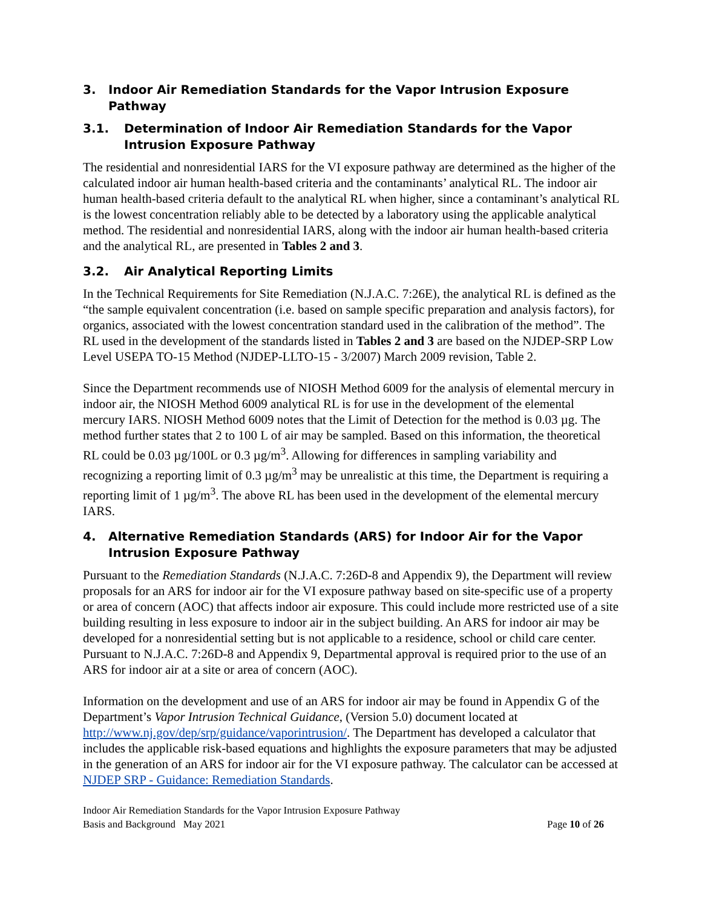3. Indoor Air Remediation Standards for the Vapor Intrusion Exposure Pathway
3.1. Determination of Indoor Air Remediation Standards for the Vapor Intrusion Exposure Pathway
The residential and nonresidential IARS for the VI exposure pathway are determined as the higher of the calculated indoor air human health-based criteria and the contaminants’ analytical RL. The indoor air human health-based criteria default to the analytical RL when higher, since a contaminant’s analytical RL is the lowest concentration reliably able to be detected by a laboratory using the applicable analytical method. The residential and nonresidential IARS, along with the indoor air human health-based criteria and the analytical RL, are presented in Tables 2 and 3.
3.2. Air Analytical Reporting Limits
In the Technical Requirements for Site Remediation (N.J.A.C. 7:26E), the analytical RL is defined as the “the sample equivalent concentration (i.e. based on sample specific preparation and analysis factors), for organics, associated with the lowest concentration standard used in the calibration of the method”. The RL used in the development of the standards listed in Tables 2 and 3 are based on the NJDEP-SRP Low Level USEPA TO-15 Method (NJDEP-LLTO-15 - 3/2007) March 2009 revision, Table 2.
Since the Department recommends use of NIOSH Method 6009 for the analysis of elemental mercury in indoor air, the NIOSH Method 6009 analytical RL is for use in the development of the elemental mercury IARS. NIOSH Method 6009 notes that the Limit of Detection for the method is 0.03 µg. The method further states that 2 to 100 L of air may be sampled. Based on this information, the theoretical RL could be 0.03 µg/100L or 0.3 µg/m<sup>3</sup>. Allowing for differences in sampling variability and recognizing a reporting limit of 0.3 µg/m<sup>3</sup> may be unrealistic at this time, the Department is requiring a reporting limit of 1 µg/m<sup>3</sup>. The above RL has been used in the development of the elemental mercury IARS.
4. Alternative Remediation Standards (ARS) for Indoor Air for the Vapor Intrusion Exposure Pathway
Pursuant to the Remediation Standards (N.J.A.C. 7:26D-8 and Appendix 9), the Department will review proposals for an ARS for indoor air for the VI exposure pathway based on site-specific use of a property or area of concern (AOC) that affects indoor air exposure. This could include more restricted use of a site building resulting in less exposure to indoor air in the subject building. An ARS for indoor air may be developed for a nonresidential setting but is not applicable to a residence, school or child care center. Pursuant to N.J.A.C. 7:26D-8 and Appendix 9, Departmental approval is required prior to the use of an ARS for indoor air at a site or area of concern (AOC).
Information on the development and use of an ARS for indoor air may be found in Appendix G of the Department’s Vapor Intrusion Technical Guidance, (Version 5.0) document located at http://www.nj.gov/dep/srp/guidance/vaporintrusion/. The Department has developed a calculator that includes the applicable risk-based equations and highlights the exposure parameters that may be adjusted in the generation of an ARS for indoor air for the VI exposure pathway. The calculator can be accessed at NJDEP SRP - Guidance: Remediation Standards.
Indoor Air Remediation Standards for the Vapor Intrusion Exposure Pathway
Basis and Background May 2021 Page 10 of 26